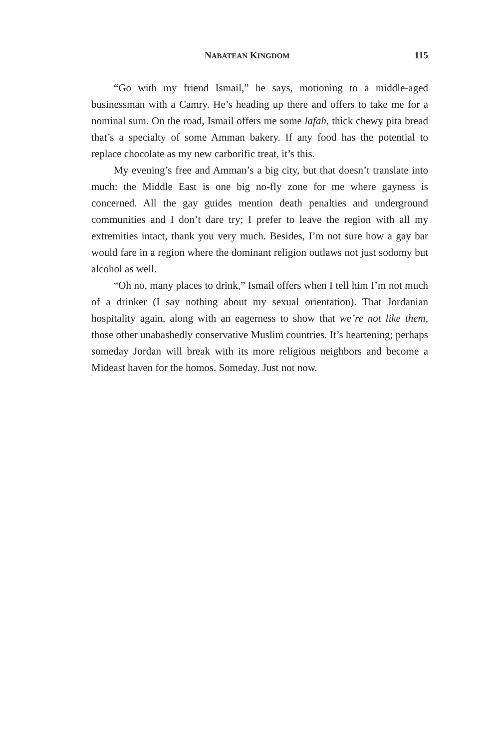NABATEAN KINGDOM 115
“Go with my friend Ismail,” he says, motioning to a middle-aged businessman with a Camry. He’s heading up there and offers to take me for a nominal sum. On the road, Ismail offers me some lafah, thick chewy pita bread that’s a specialty of some Amman bakery. If any food has the potential to replace chocolate as my new carborific treat, it’s this.
My evening’s free and Amman’s a big city, but that doesn’t translate into much: the Middle East is one big no-fly zone for me where gayness is concerned. All the gay guides mention death penalties and underground communities and I don’t dare try; I prefer to leave the region with all my extremities intact, thank you very much. Besides, I’m not sure how a gay bar would fare in a region where the dominant religion outlaws not just sodomy but alcohol as well.
“Oh no, many places to drink,” Ismail offers when I tell him I’m not much of a drinker (I say nothing about my sexual orientation). That Jordanian hospitality again, along with an eagerness to show that we’re not like them, those other unabashedly conservative Muslim countries. It’s heartening; perhaps someday Jordan will break with its more religious neighbors and become a Mideast haven for the homos. Someday. Just not now.